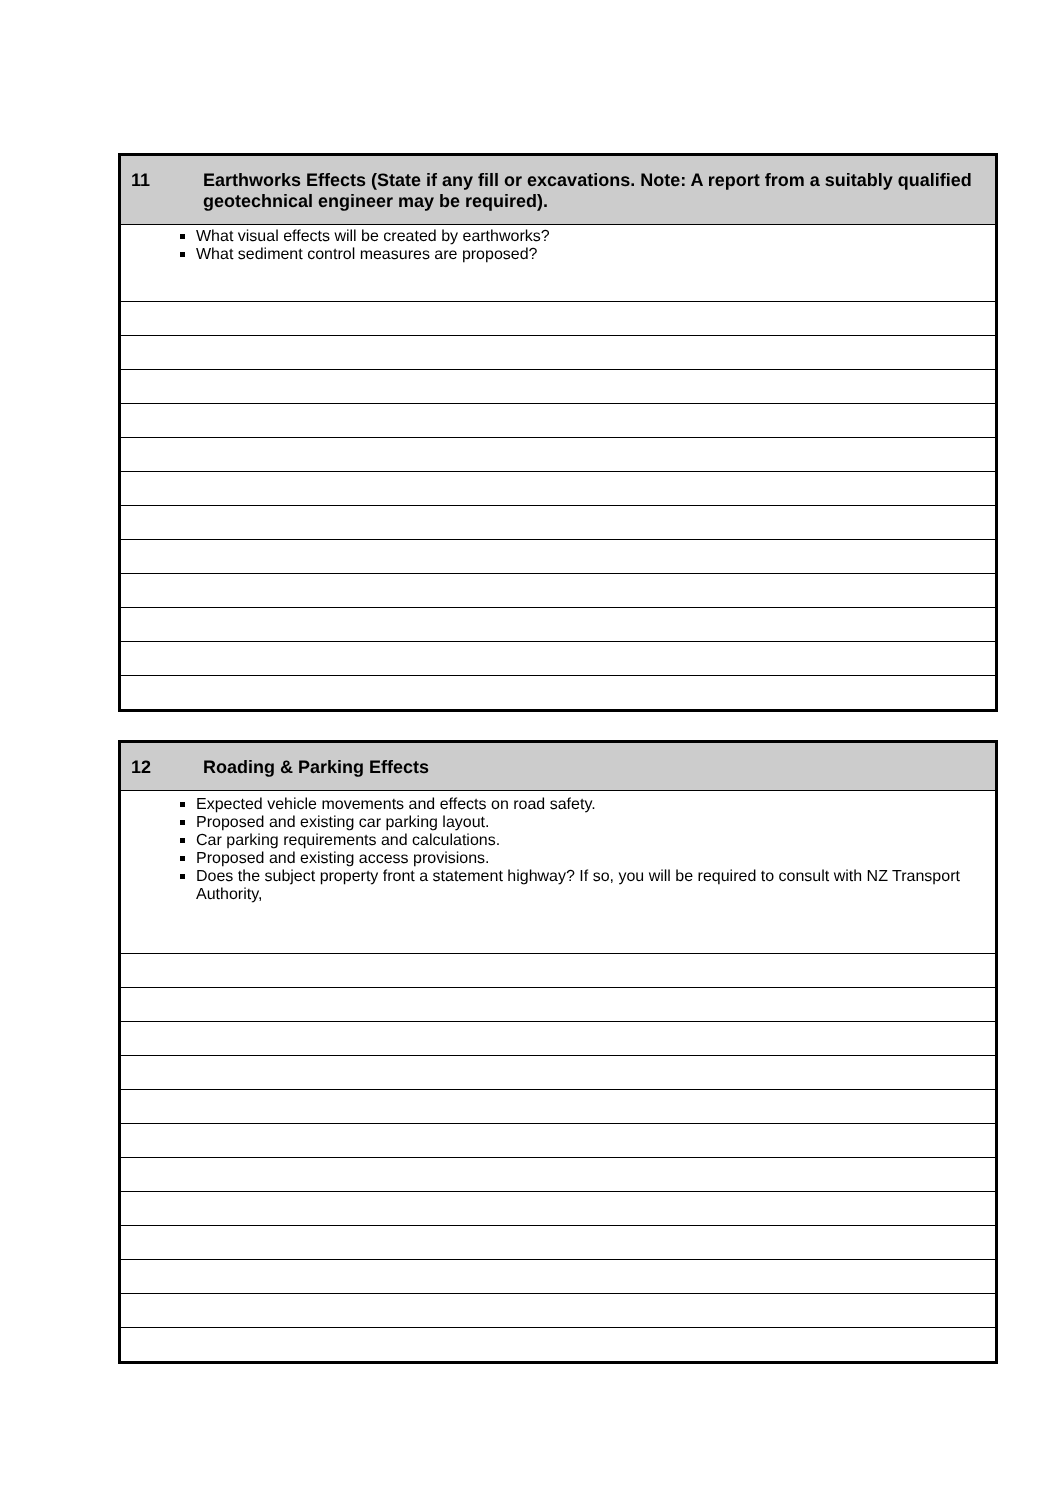| 11 | Earthworks Effects (State if any fill or excavations. Note: A report from a suitably qualified geotechnical engineer may be required). |
| What visual effects will be created by earthworks? What sediment control measures are proposed? | |
| 12 | Roading & Parking Effects |
| Expected vehicle movements and effects on road safety. Proposed and existing car parking layout. Car parking requirements and calculations. Proposed and existing access provisions. Does the subject property front a statement highway? If so, you will be required to consult with NZ Transport Authority, | |